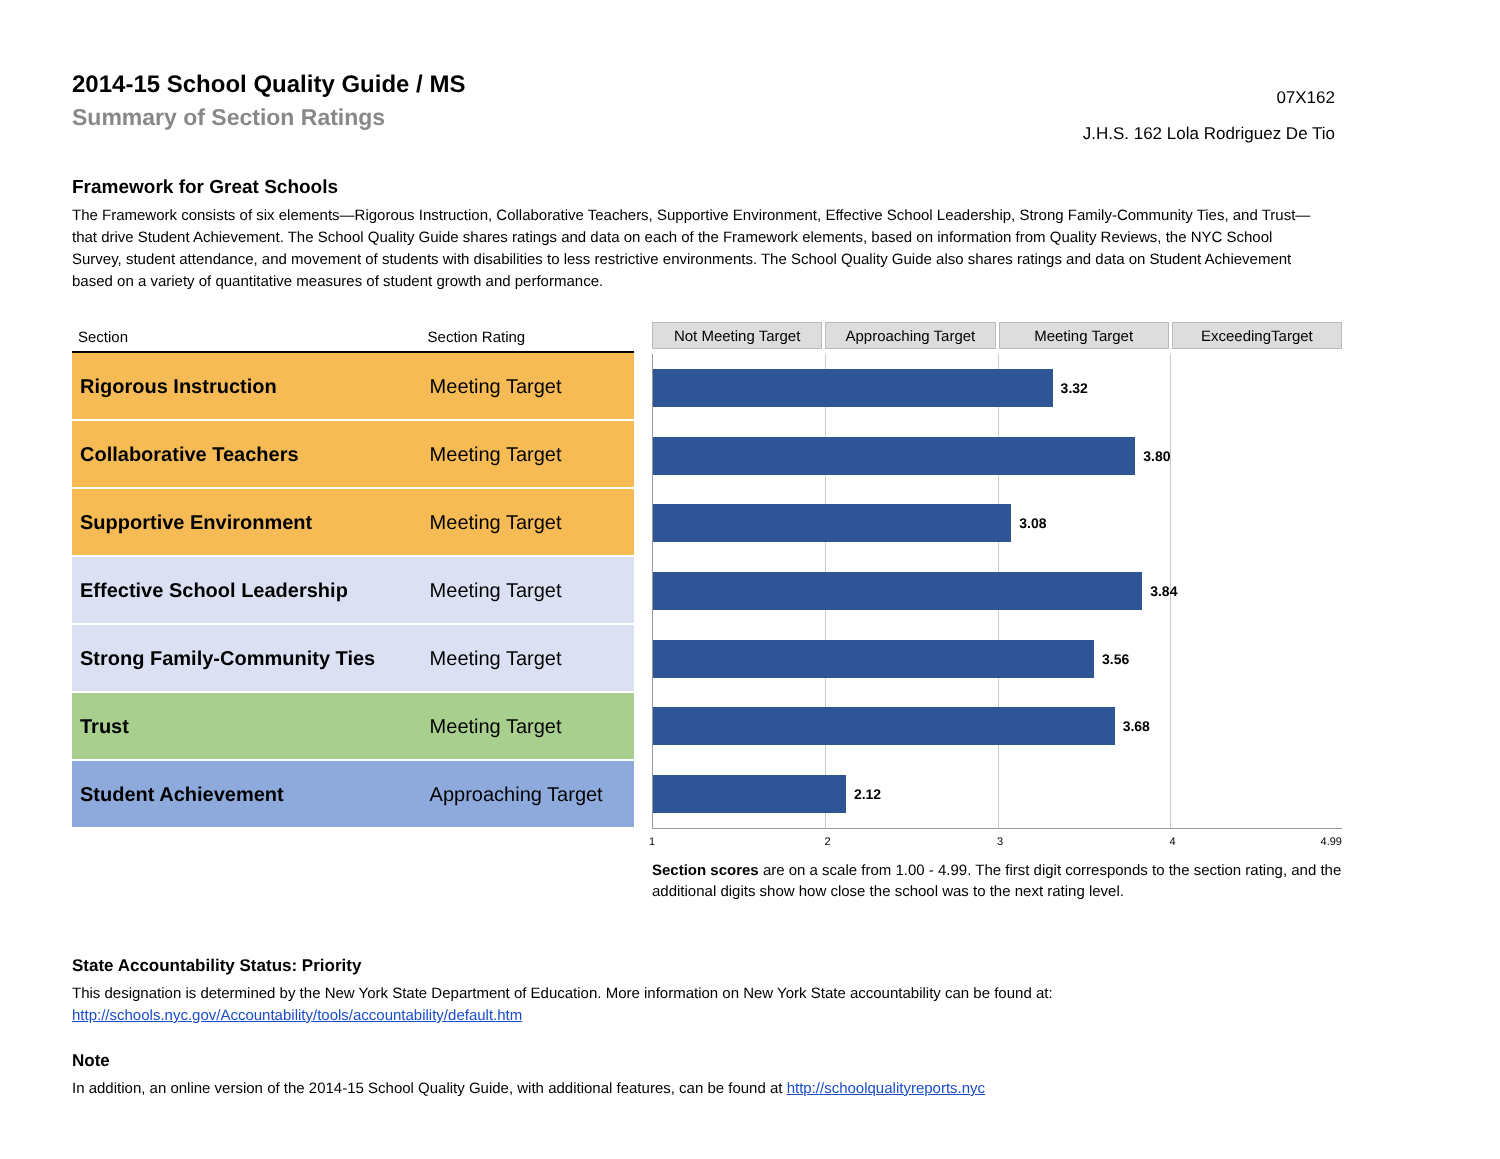2014-15 School Quality Guide / MS
Summary of Section Ratings
07X162
J.H.S. 162 Lola Rodriguez De Tio
Framework for Great Schools
The Framework consists of six elements—Rigorous Instruction, Collaborative Teachers, Supportive Environment, Effective School Leadership, Strong Family-Community Ties, and Trust—that drive Student Achievement. The School Quality Guide shares ratings and data on each of the Framework elements, based on information from Quality Reviews, the NYC School Survey, student attendance, and movement of students with disabilities to less restrictive environments. The School Quality Guide also shares ratings and data on Student Achievement based on a variety of quantitative measures of student growth and performance.
| Section | Section Rating |
| --- | --- |
| Rigorous Instruction | Meeting Target |
| Collaborative Teachers | Meeting Target |
| Supportive Environment | Meeting Target |
| Effective School Leadership | Meeting Target |
| Strong Family-Community Ties | Meeting Target |
| Trust | Meeting Target |
| Student Achievement | Approaching Target |
Not Meeting Target Approaching Target Meeting Target ExceedingTarget
3.32
3.80
3.08
3.84
3.56
3.68
2.12
1 2 3 4 4.99
Section scores are on a scale from 1.00 - 4.99. The first digit corresponds to the section rating, and the additional digits show how close the school was to the next rating level.
State Accountability Status: Priority
This designation is determined by the New York State Department of Education. More information on New York State accountability can be found at:
http://schools.nyc.gov/Accountability/tools/accountability/default.htm
Note
In addition, an online version of the 2014-15 School Quality Guide, with additional features, can be found at http://schoolqualityreports.nyc